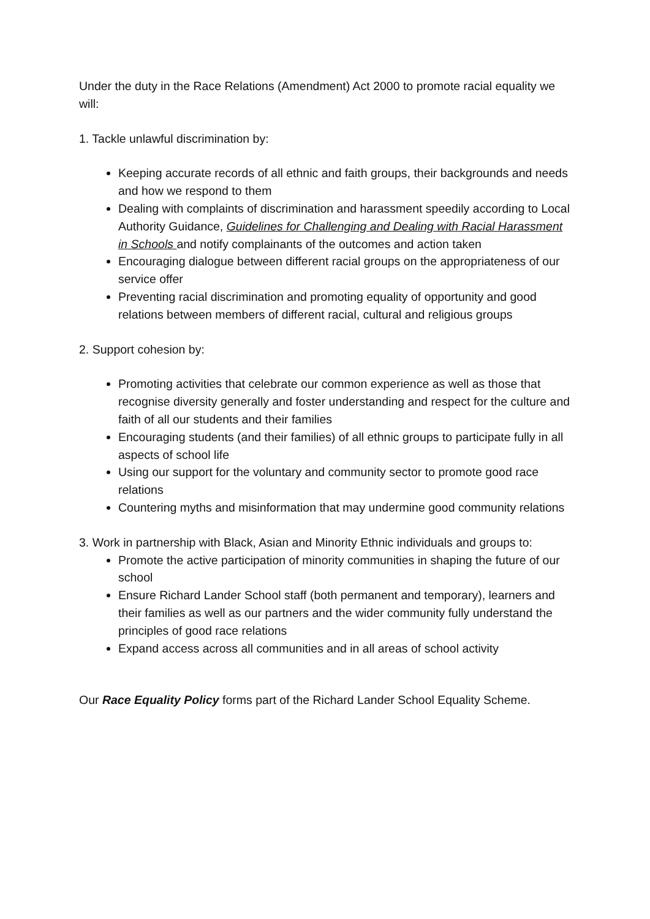Under the duty in the Race Relations (Amendment) Act 2000 to promote racial equality we will:
1. Tackle unlawful discrimination by:
Keeping accurate records of all ethnic and faith groups, their backgrounds and needs and how we respond to them
Dealing with complaints of discrimination and harassment speedily according to Local Authority Guidance, Guidelines for Challenging and Dealing with Racial Harassment in Schools and notify complainants of the outcomes and action taken
Encouraging dialogue between different racial groups on the appropriateness of our service offer
Preventing racial discrimination and promoting equality of opportunity and good relations between members of different racial, cultural and religious groups
2. Support cohesion by:
Promoting activities that celebrate our common experience as well as those that recognise diversity generally and foster understanding and respect for the culture and faith of all our students and their families
Encouraging students (and their families) of all ethnic groups to participate fully in all aspects of school life
Using our support for the voluntary and community sector to promote good race relations
Countering myths and misinformation that may undermine good community relations
3. Work in partnership with Black, Asian and Minority Ethnic individuals and groups to:
Promote the active participation of minority communities in shaping the future of our school
Ensure Richard Lander School staff (both permanent and temporary), learners and their families as well as our partners and the wider community fully understand the principles of good race relations
Expand access across all communities and in all areas of school activity
Our Race Equality Policy forms part of the Richard Lander School Equality Scheme.